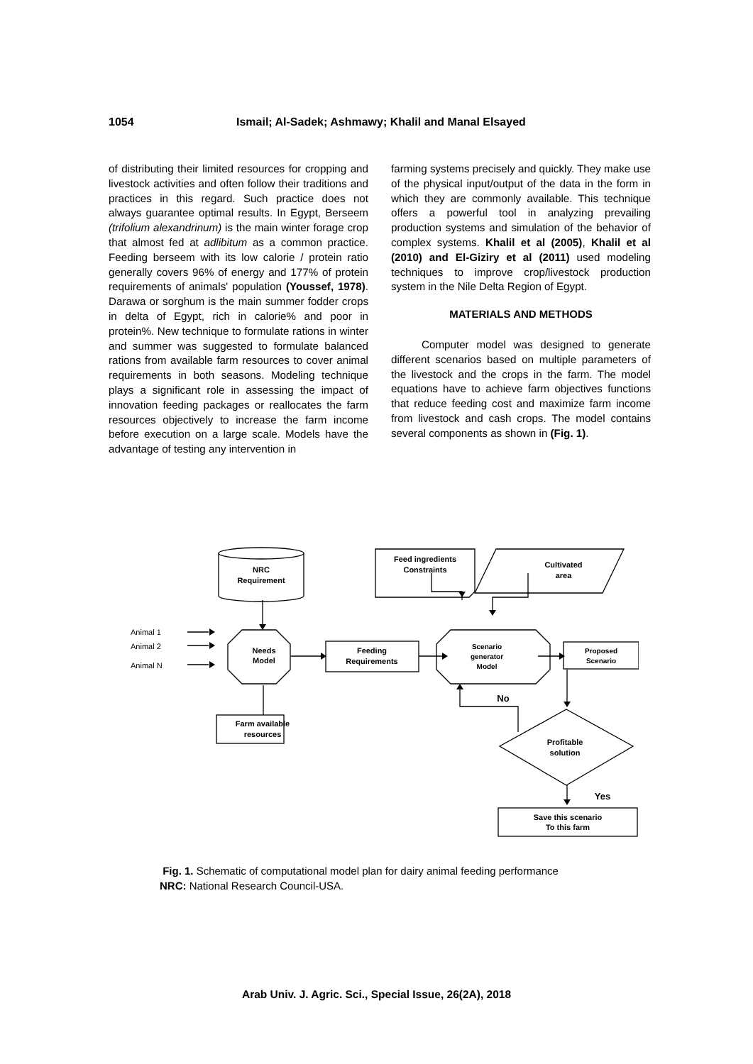1054 Ismail; Al-Sadek; Ashmawy; Khalil and Manal Elsayed
of distributing their limited resources for cropping and livestock activities and often follow their traditions and practices in this regard. Such practice does not always guarantee optimal results. In Egypt, Berseem (trifolium alexandrinum) is the main winter forage crop that almost fed at adlibitum as a common practice. Feeding berseem with its low calorie / protein ratio generally covers 96% of energy and 177% of protein requirements of animals' population (Youssef, 1978). Darawa or sorghum is the main summer fodder crops in delta of Egypt, rich in calorie% and poor in protein%. New technique to formulate rations in winter and summer was suggested to formulate balanced rations from available farm resources to cover animal requirements in both seasons. Modeling technique plays a significant role in assessing the impact of innovation feeding packages or reallocates the farm resources objectively to increase the farm income before execution on a large scale. Models have the advantage of testing any intervention in
farming systems precisely and quickly. They make use of the physical input/output of the data in the form in which they are commonly available. This technique offers a powerful tool in analyzing prevailing production systems and simulation of the behavior of complex systems. Khalil et al (2005), Khalil et al (2010) and El-Giziry et al (2011) used modeling techniques to improve crop/livestock production system in the Nile Delta Region of Egypt.
MATERIALS AND METHODS
Computer model was designed to generate different scenarios based on multiple parameters of the livestock and the crops in the farm. The model equations have to achieve farm objectives functions that reduce feeding cost and maximize farm income from livestock and cash crops. The model contains several components as shown in (Fig. 1).
NRC
Requirement
Feed ingredients
Constraints
Cultivated
area
Needs
Model
Feeding
Requirements
Scenario
generator
Model
Proposed
Scenario
Farm available
resources
Profitable
solution
Save this scenario
To this farm
No
Yes
Animal 1
Animal 2
Animal N
Fig. 1. Schematic of computational model plan for dairy animal feeding performance
NRC: National Research Council-USA.
Arab Univ. J. Agric. Sci., Special Issue, 26(2A), 2018